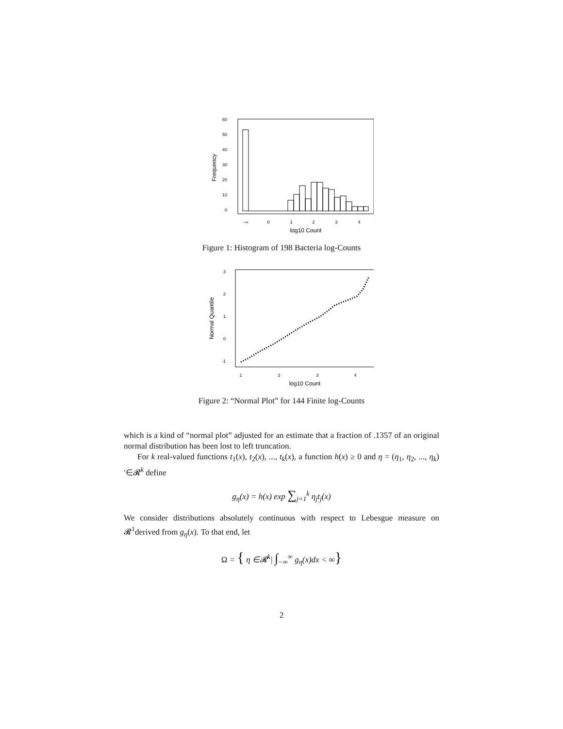0
10
20
30
40
50
60
Frequency
−∞
0
1
2
3
4
log10 Count
Figure 1: Histogram of 198 Bacteria log-Counts
-1
0
1
2
3
Normal Quantile
1
2
3
4
log10 Count
Figure 2: “Normal Plot” for 144 Finite log-Counts
which is a kind of “normal plot” adjusted for an estimate that a fraction of .1357 of an original normal distribution has been lost to left truncation.
For k real-valued functions t<sub>1</sub>(x), t<sub>2</sub>(x), ..., t<sub>k</sub>(x), a function h(x) ≥ 0 and η = (η<sub>1</sub>, η<sub>2</sub>, ..., η<sub>k</sub>)′∈𝓡<sup>k</sup> define
g<sub>η</sub>(x) = h(x) exp ∑<sub>j=1</sub><sup>k</sup> η<sub>j</sub>t<sub>j</sub>(x)
We consider distributions absolutely continuous with respect to Lebesgue measure on 𝓡<sup>1</sup>derived from g<sub>η</sub>(x). To that end, let
Ω = { η ∈𝓡<sup>k</sup>| ∫<sub>−∞</sub><sup>∞</sup> g<sub>η</sub>(x)dx < ∞}
2